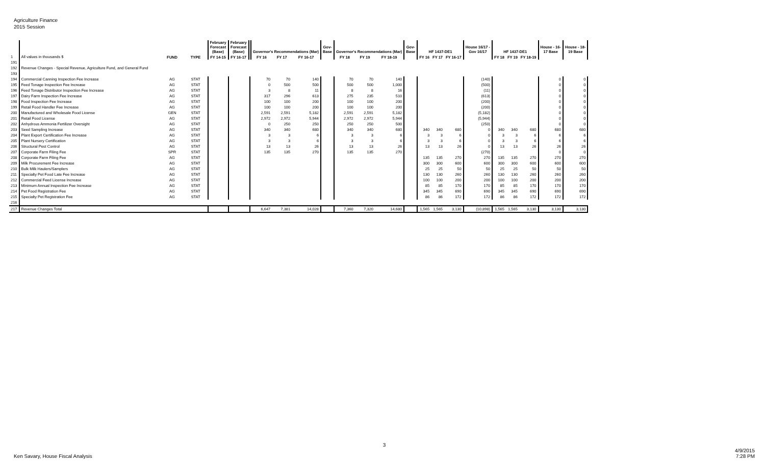Agriculture Finance
2015 Session
| | | | | February Forecast (Base) | February Forecast (Base) | Governor's Recommendations (Mar) | | | Gov- Base | Governor's Recommendations (Mar) | | | Gov- Base | HF 1437-DE1 | | | House 16/17 - Gov 16/17 | HF 1437-DE1 | | | House - 16- 17 Base | House - 18- 19 Base |
| --- | --- | --- | --- | --- | --- | --- | --- | --- | --- | --- | --- | --- | --- | --- | --- | --- | --- | --- | --- | --- | --- | --- |
| 1 | All values in thousands $ | FUND | TYPE | FY 14-15 | FY 16-17 | FY 16 | FY 17 | FY 16-17 | | FY 18 | FY 19 | FY 18-19 | | FY 16 | FY 17 | FY 16-17 | | FY 18 | FY 19 | FY 18-19 | | |
| 191 | | | | | | | | | | | | | | | | | | | | | | |
| 192 | Revenue Changes - Special Revenue, Agriculture Fund, and General Fund | | | | | | | | | | | | | | | | | | | | | |
| 193 | | | | | | | | | | | | | | | | | | | | | | |
| 194 | Commercial Canning Inspection Fee Increase | AG | STAT | | | 70 | 70 | 140 | | 70 | 70 | 140 | | | | | (140) | | | | 0 | 0 |
| 195 | Feed Tonage Inspection Fee Increase | AG | STAT | | | 0 | 500 | 500 | | 500 | 500 | 1,000 | | | | | (500) | | | | 0 | 0 |
| 196 | Feed Tonage Distributor Inspection Fee Increase | AG | STAT | | | 3 | 8 | 11 | | 8 | 8 | 16 | | | | | (11) | | | | 0 | 0 |
| 197 | Dairy Farm Inspection Fee Increase | AG | STAT | | | 317 | 296 | 613 | | 275 | 235 | 510 | | | | | (613) | | | | 0 | 0 |
| 198 | Food Inspection Fee Increase | AG | STAT | | | 100 | 100 | 200 | | 100 | 100 | 200 | | | | | (200) | | | | 0 | 0 |
| 199 | Retail Food Handler Fee Increase | AG | STAT | | | 100 | 100 | 200 | | 100 | 100 | 200 | | | | | (200) | | | | 0 | 0 |
| 200 | Manufactured and Wholesale Food License | GEN | STAT | | | 2,591 | 2,591 | 5,182 | | 2,591 | 2,591 | 5,182 | | | | | (5,182) | | | | 0 | 0 |
| 201 | Retail Food License | AG | STAT | | | 2,972 | 2,972 | 5,944 | | 2,972 | 2,972 | 5,944 | | | | | (5,944) | | | | 0 | 0 |
| 202 | Anhydrous Ammonia Fertilizer Oversight | AG | STAT | | | 0 | 250 | 250 | | 250 | 250 | 500 | | | | | (250) | | | | 0 | 0 |
| 203 | Seed Sampling Increase | AG | STAT | | | 340 | 340 | 680 | | 340 | 340 | 680 | | 340 | 340 | 680 | 0 | 340 | 340 | 680 | 680 | 680 |
| 204 | Plant Export Certification Fee Increase | AG | STAT | | | 3 | 3 | 6 | | 3 | 3 | 6 | | 3 | 3 | 6 | 0 | 3 | 3 | 6 | 6 | 6 |
| 205 | Plant Nursery Certification | AG | STAT | | | 3 | 3 | 6 | | 3 | 3 | 6 | | 3 | 3 | 6 | 0 | 3 | 3 | 6 | 6 | 6 |
| 206 | Structural Pest Control | AG | STAT | | | 13 | 13 | 26 | | 13 | 13 | 26 | | 13 | 13 | 26 | 0 | 13 | 13 | 26 | 26 | 26 |
| 207 | Corporate Farm Filing Fee | SPR | STAT | | | 135 | 135 | 270 | | 135 | 135 | 270 | | | | | (270) | | | | 0 | 0 |
| 208 | Corporate Farm Filing Fee | AG | STAT | | | | | | | | | | | 135 | 135 | 270 | 270 | 135 | 135 | 270 | 270 | 270 |
| 209 | Milk Procurement Fee Increase | AG | STAT | | | | | | | | | | | 300 | 300 | 600 | 600 | 300 | 300 | 600 | 600 | 600 |
| 210 | Bulk Milk Haulers/Samplers | AG | STAT | | | | | | | | | | | 25 | 25 | 50 | 50 | 25 | 25 | 50 | 50 | 50 |
| 211 | Specialty Pet Food Late Fee Increase | AG | STAT | | | | | | | | | | | 130 | 130 | 260 | 260 | 130 | 130 | 260 | 260 | 260 |
| 212 | Commercial Feed License Increase | AG | STAT | | | | | | | | | | | 100 | 100 | 200 | 200 | 100 | 100 | 200 | 200 | 200 |
| 213 | Minimum Annual Inspection Fee Increase | AG | STAT | | | | | | | | | | | 85 | 85 | 170 | 170 | 85 | 85 | 170 | 170 | 170 |
| 214 | Pet Food Registration Fee | AG | STAT | | | | | | | | | | | 345 | 345 | 690 | 690 | 345 | 345 | 690 | 690 | 690 |
| 215 | Specialty Pet Registration Fee | AG | STAT | | | | | | | | | | | 86 | 86 | 172 | 172 | 86 | 86 | 172 | 172 | 172 |
| 216 | | | | | | | | | | | | | | | | | | | | | | |
| 217 | Revenue Changes Total | | | | | 6,647 | 7,381 | 14,028 | | 7,360 | 7,320 | 14,680 | | 1,565 | 1,565 | 3,130 | (10,898) | 1,565 | 1,565 | 3,130 | 3,130 | 3,130 |
3
Ken Savary, House Fiscal Analysis 4/9/2015
7:28 PM